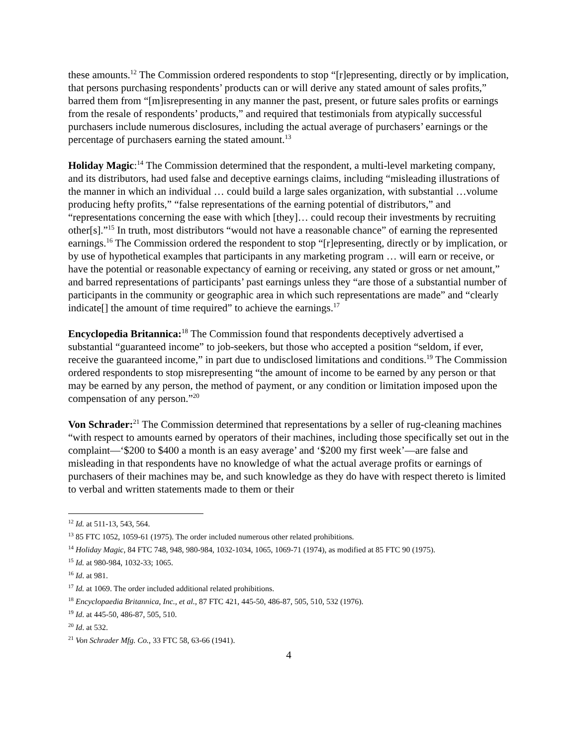these amounts.<sup>12</sup> The Commission ordered respondents to stop “[r]epresenting, directly or by implication, that persons purchasing respondents’ products can or will derive any stated amount of sales profits,” barred them from “[m]isrepresenting in any manner the past, present, or future sales profits or earnings from the resale of respondents’ products,” and required that testimonials from atypically successful purchasers include numerous disclosures, including the actual average of purchasers’ earnings or the percentage of purchasers earning the stated amount.<sup>13</sup>
Holiday Magic:<sup>14</sup> The Commission determined that the respondent, a multi-level marketing company, and its distributors, had used false and deceptive earnings claims, including “misleading illustrations of the manner in which an individual … could build a large sales organization, with substantial …volume producing hefty profits,” “false representations of the earning potential of distributors,” and “representations concerning the ease with which [they]… could recoup their investments by recruiting other[s].”<sup>15</sup> In truth, most distributors “would not have a reasonable chance” of earning the represented earnings.<sup>16</sup> The Commission ordered the respondent to stop “[r]epresenting, directly or by implication, or by use of hypothetical examples that participants in any marketing program … will earn or receive, or have the potential or reasonable expectancy of earning or receiving, any stated or gross or net amount,” and barred representations of participants’ past earnings unless they “are those of a substantial number of participants in the community or geographic area in which such representations are made” and “clearly indicate[] the amount of time required” to achieve the earnings.<sup>17</sup>
Encyclopedia Britannica:<sup>18</sup> The Commission found that respondents deceptively advertised a substantial “guaranteed income” to job-seekers, but those who accepted a position “seldom, if ever, receive the guaranteed income,” in part due to undisclosed limitations and conditions.<sup>19</sup> The Commission ordered respondents to stop misrepresenting “the amount of income to be earned by any person or that may be earned by any person, the method of payment, or any condition or limitation imposed upon the compensation of any person.”<sup>20</sup>
Von Schrader:<sup>21</sup> The Commission determined that representations by a seller of rug-cleaning machines “with respect to amounts earned by operators of their machines, including those specifically set out in the complaint—‘$200 to $400 a month is an easy average’ and ‘$200 my first week’—are false and misleading in that respondents have no knowledge of what the actual average profits or earnings of purchasers of their machines may be, and such knowledge as they do have with respect thereto is limited to verbal and written statements made to them or their
<sup>12</sup> Id. at 511-13, 543, 564.
<sup>13</sup> 85 FTC 1052, 1059-61 (1975). The order included numerous other related prohibitions.
<sup>14</sup> Holiday Magic, 84 FTC 748, 948, 980-984, 1032-1034, 1065, 1069-71 (1974), as modified at 85 FTC 90 (1975).
<sup>15</sup> Id. at 980-984, 1032-33; 1065.
<sup>16</sup> Id. at 981.
<sup>17</sup> Id. at 1069. The order included additional related prohibitions.
<sup>18</sup> Encyclopaedia Britannica, Inc., et al., 87 FTC 421, 445-50, 486-87, 505, 510, 532 (1976).
<sup>19</sup> Id. at 445-50, 486-87, 505, 510.
<sup>20</sup> Id. at 532.
<sup>21</sup> Von Schrader Mfg. Co., 33 FTC 58, 63-66 (1941).
4